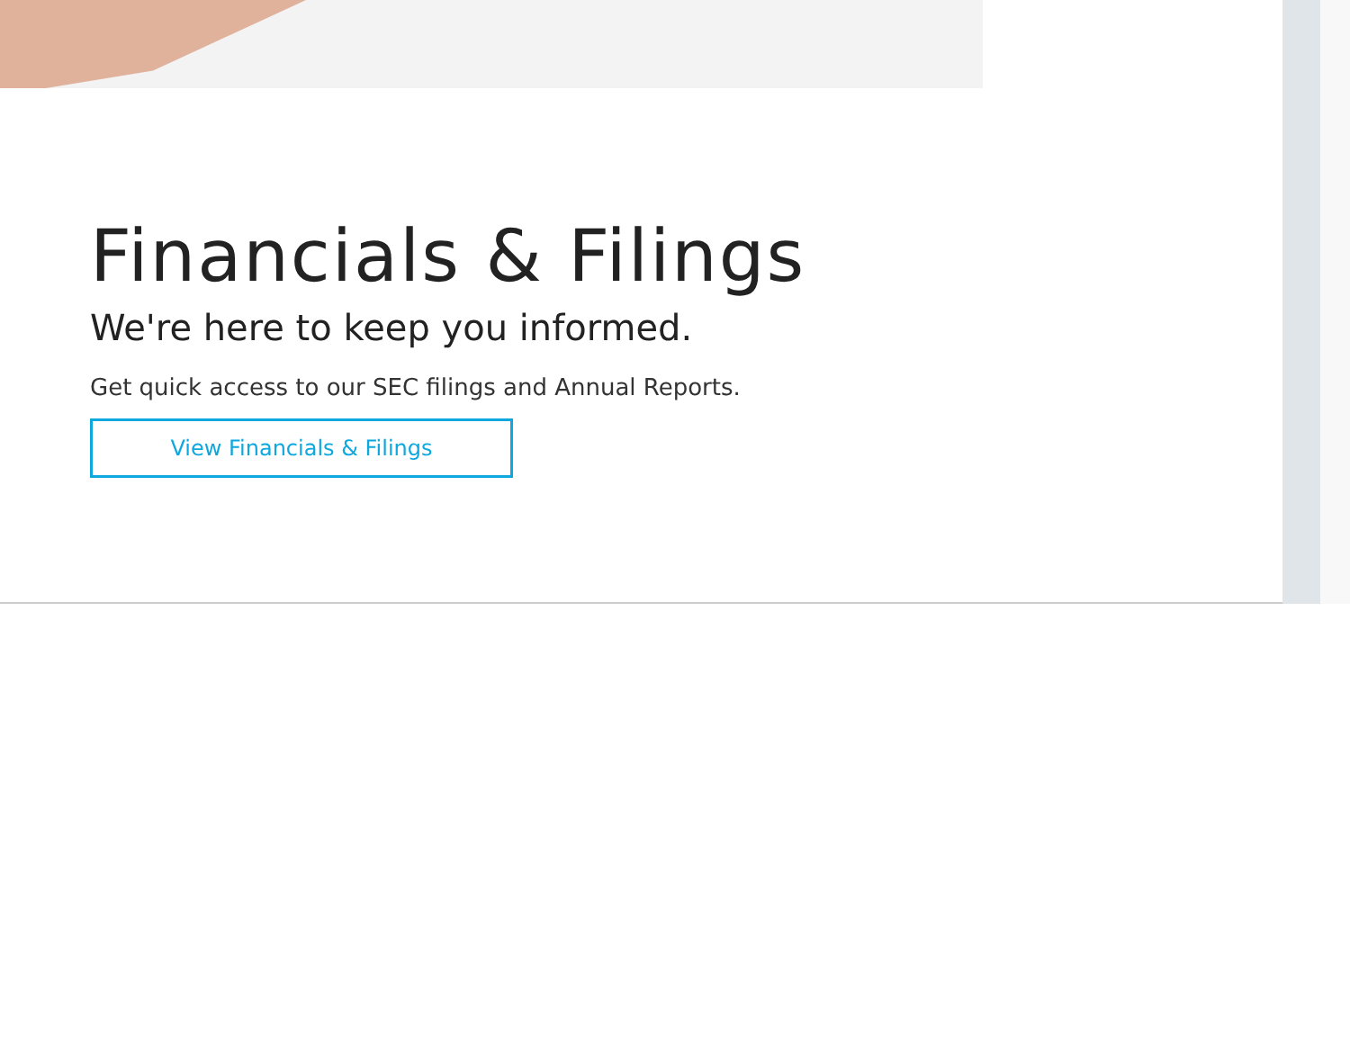Financials & Filings
We're here to keep you informed.
Get quick access to our SEC filings and Annual Reports.
View Financials & Filings